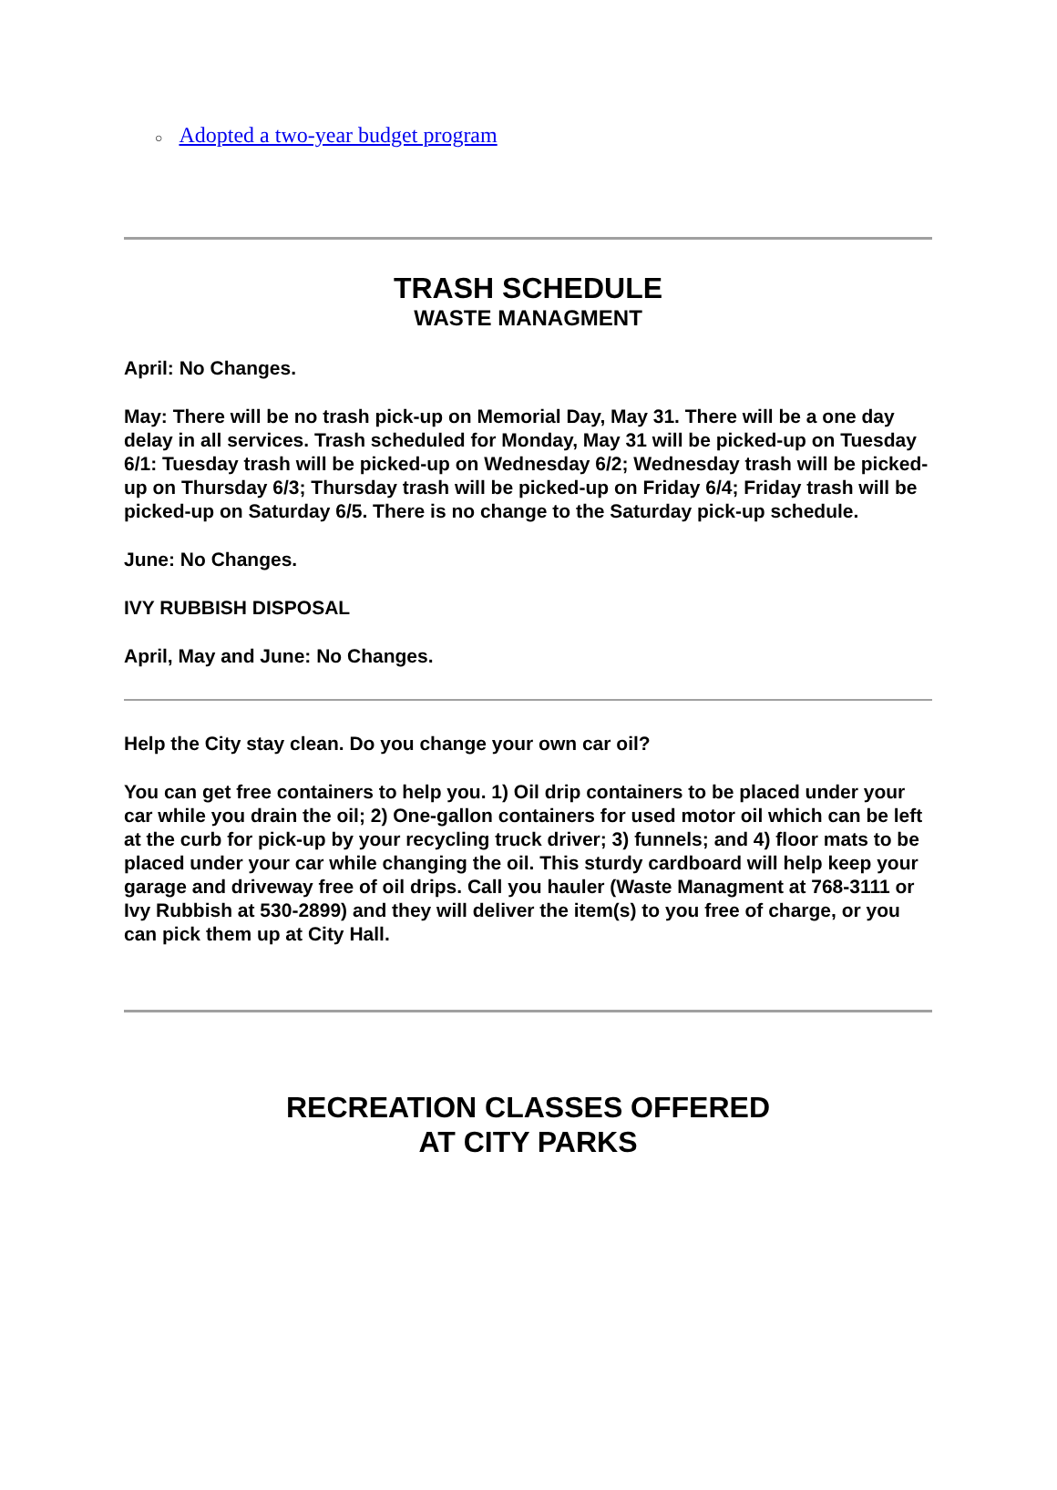○ Adopted a two-year budget program
TRASH SCHEDULE
WASTE MANAGMENT
April: No Changes.
May: There will be no trash pick-up on Memorial Day, May 31. There will be a one day delay in all services. Trash scheduled for Monday, May 31 will be picked-up on Tuesday 6/1: Tuesday trash will be picked-up on Wednesday 6/2; Wednesday trash will be picked-up on Thursday 6/3; Thursday trash will be picked-up on Friday 6/4; Friday trash will be picked-up on Saturday 6/5. There is no change to the Saturday pick-up schedule.
June: No Changes.
IVY RUBBISH DISPOSAL
April, May and June: No Changes.
Help the City stay clean. Do you change your own car oil?
You can get free containers to help you. 1) Oil drip containers to be placed under your car while you drain the oil; 2) One-gallon containers for used motor oil which can be left at the curb for pick-up by your recycling truck driver; 3) funnels; and 4) floor mats to be placed under your car while changing the oil. This sturdy cardboard will help keep your garage and driveway free of oil drips. Call you hauler (Waste Managment at 768-3111 or Ivy Rubbish at 530-2899) and they will deliver the item(s) to you free of charge, or you can pick them up at City Hall.
RECREATION CLASSES OFFERED
AT CITY PARKS